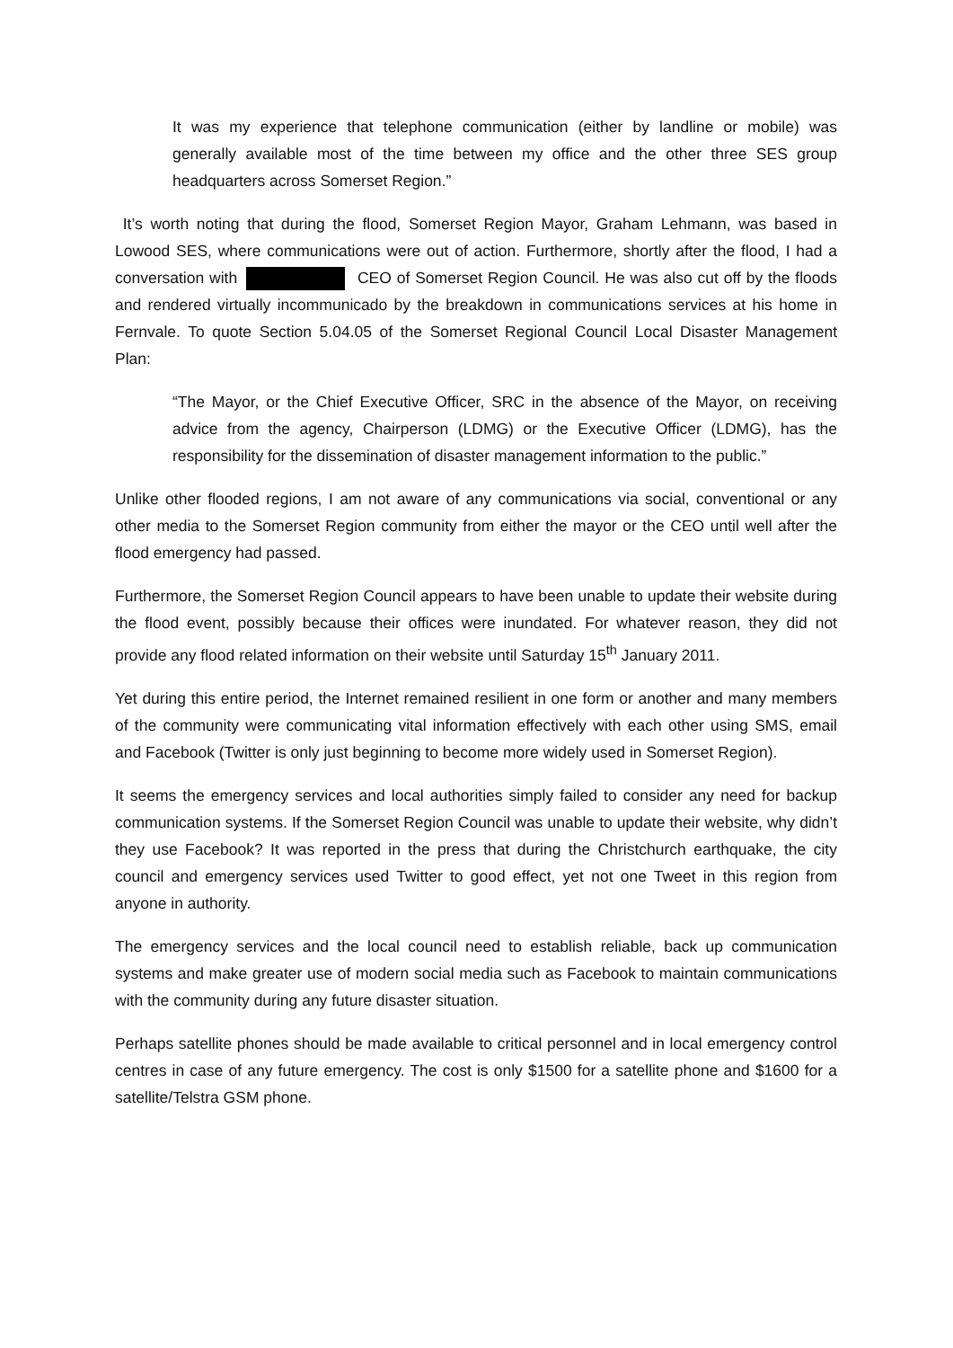It was my experience that telephone communication (either by landline or mobile) was generally available most of the time between my office and the other three SES group headquarters across Somerset Region.”
It’s worth noting that during the flood, Somerset Region Mayor, Graham Lehmann, was based in Lowood SES, where communications were out of action. Furthermore, shortly after the flood, I had a conversation with CEO of Somerset Region Council. He was also cut off by the floods and rendered virtually incommunicado by the breakdown in communications services at his home in Fernvale. To quote Section 5.04.05 of the Somerset Regional Council Local Disaster Management Plan:
“The Mayor, or the Chief Executive Officer, SRC in the absence of the Mayor, on receiving advice from the agency, Chairperson (LDMG) or the Executive Officer (LDMG), has the responsibility for the dissemination of disaster management information to the public.”
Unlike other flooded regions, I am not aware of any communications via social, conventional or any other media to the Somerset Region community from either the mayor or the CEO until well after the flood emergency had passed.
Furthermore, the Somerset Region Council appears to have been unable to update their website during the flood event, possibly because their offices were inundated. For whatever reason, they did not provide any flood related information on their website until Saturday 15<sup>th</sup> January 2011.
Yet during this entire period, the Internet remained resilient in one form or another and many members of the community were communicating vital information effectively with each other using SMS, email and Facebook (Twitter is only just beginning to become more widely used in Somerset Region).
It seems the emergency services and local authorities simply failed to consider any need for backup communication systems. If the Somerset Region Council was unable to update their website, why didn’t they use Facebook? It was reported in the press that during the Christchurch earthquake, the city council and emergency services used Twitter to good effect, yet not one Tweet in this region from anyone in authority.
The emergency services and the local council need to establish reliable, back up communication systems and make greater use of modern social media such as Facebook to maintain communications with the community during any future disaster situation.
Perhaps satellite phones should be made available to critical personnel and in local emergency control centres in case of any future emergency. The cost is only $1500 for a satellite phone and $1600 for a satellite/Telstra GSM phone.